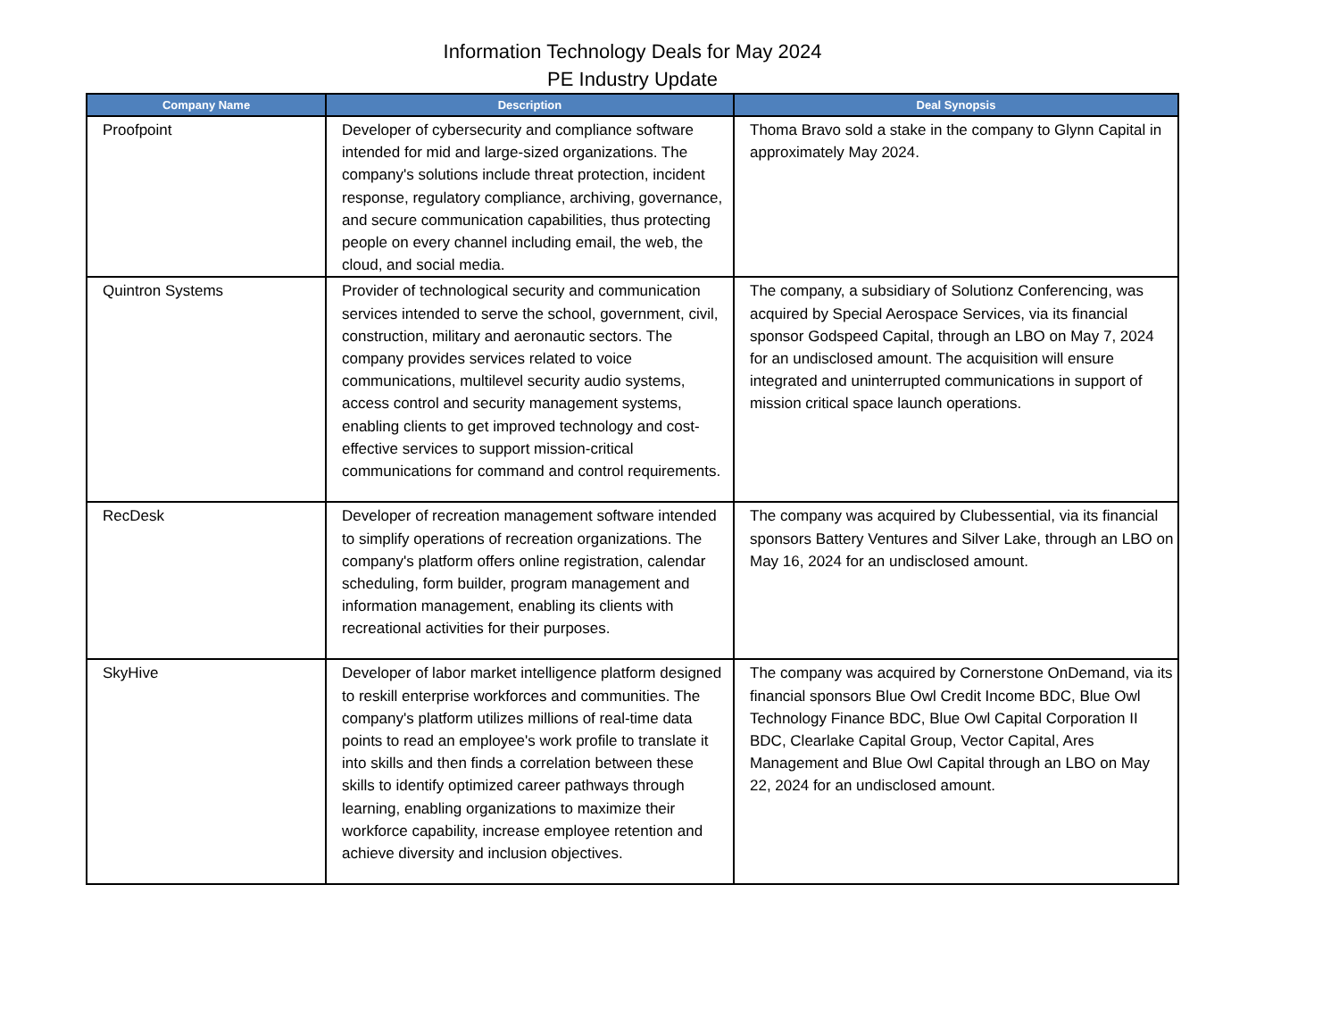Information Technology Deals for May 2024
PE Industry Update
| Company Name | Description | Deal Synopsis |
| --- | --- | --- |
| Proofpoint | Developer of cybersecurity and compliance software intended for mid and large-sized organizations. The company's solutions include threat protection, incident response, regulatory compliance, archiving, governance, and secure communication capabilities, thus protecting people on every channel including email, the web, the cloud, and social media. | Thoma Bravo sold a stake in the company to Glynn Capital in approximately May 2024. |
| Quintron Systems | Provider of technological security and communication services intended to serve the school, government, civil, construction, military and aeronautic sectors. The company provides services related to voice communications, multilevel security audio systems, access control and security management systems, enabling clients to get improved technology and cost-effective services to support mission-critical communications for command and control requirements. | The company, a subsidiary of Solutionz Conferencing, was acquired by Special Aerospace Services, via its financial sponsor Godspeed Capital, through an LBO on May 7, 2024 for an undisclosed amount. The acquisition will ensure integrated and uninterrupted communications in support of mission critical space launch operations. |
| RecDesk | Developer of recreation management software intended to simplify operations of recreation organizations. The company's platform offers online registration, calendar scheduling, form builder, program management and information management, enabling its clients with recreational activities for their purposes. | The company was acquired by Clubessential, via its financial sponsors Battery Ventures and Silver Lake, through an LBO on May 16, 2024 for an undisclosed amount. |
| SkyHive | Developer of labor market intelligence platform designed to reskill enterprise workforces and communities. The company's platform utilizes millions of real-time data points to read an employee's work profile to translate it into skills and then finds a correlation between these skills to identify optimized career pathways through learning, enabling organizations to maximize their workforce capability, increase employee retention and achieve diversity and inclusion objectives. | The company was acquired by Cornerstone OnDemand, via its financial sponsors Blue Owl Credit Income BDC, Blue Owl Technology Finance BDC, Blue Owl Capital Corporation II BDC, Clearlake Capital Group, Vector Capital, Ares Management and Blue Owl Capital through an LBO on May 22, 2024 for an undisclosed amount. |